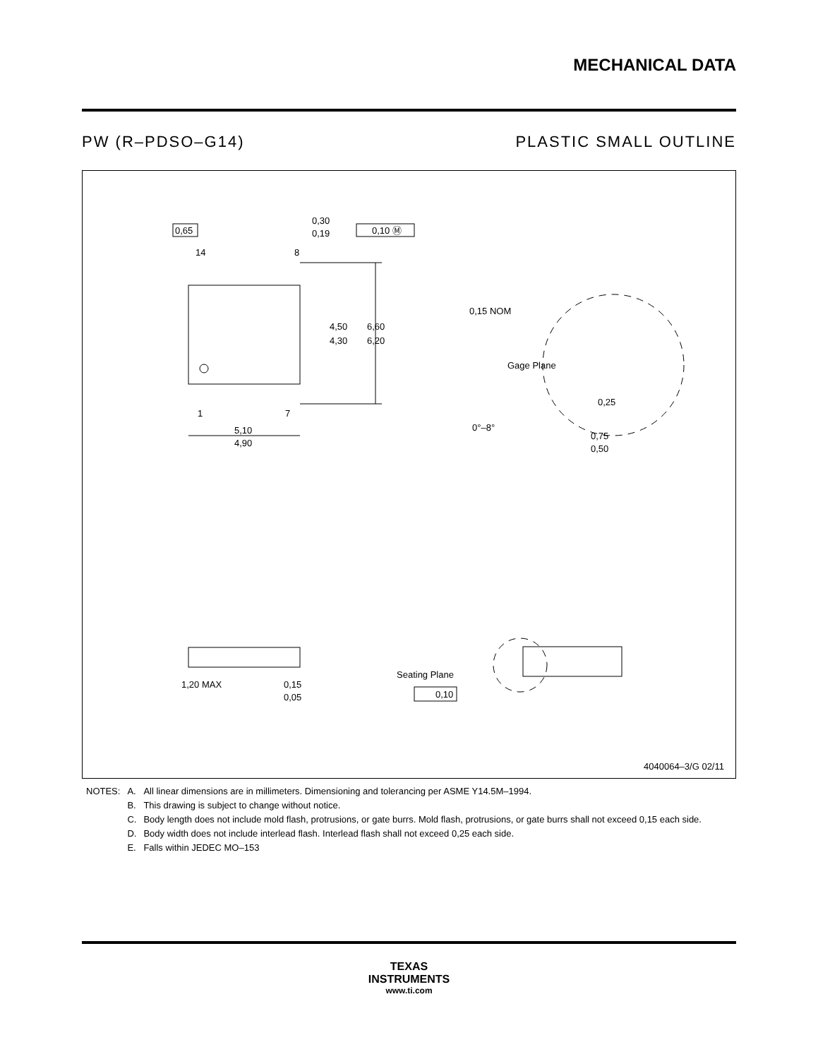MECHANICAL DATA
PW (R–PDSO–G14) PLASTIC SMALL OUTLINE
0,65
14
8
1
7
0,30
0,19
0,10 Ⓜ
4,50
4,30
6,60
6,20
5,10
4,90
0,15 NOM
Gage Plane
0,25
0°–8°
0,75
0,50
1,20 MAX
0,15
0,05
Seating Plane
0,10
4040064–3/G 02/11
| NOTES: | A. | All linear dimensions are in millimeters. Dimensioning and tolerancing per ASME Y14.5M–1994. |
| | B. | This drawing is subject to change without notice. |
| | C. | Body length does not include mold flash, protrusions, or gate burrs. Mold flash, protrusions, or gate burrs shall not exceed 0,15 each side. |
| | D. | Body width does not include interlead flash. Interlead flash shall not exceed 0,25 each side. |
| | E. | Falls within JEDEC MO–153 |
TEXAS
INSTRUMENTS
www.ti.com